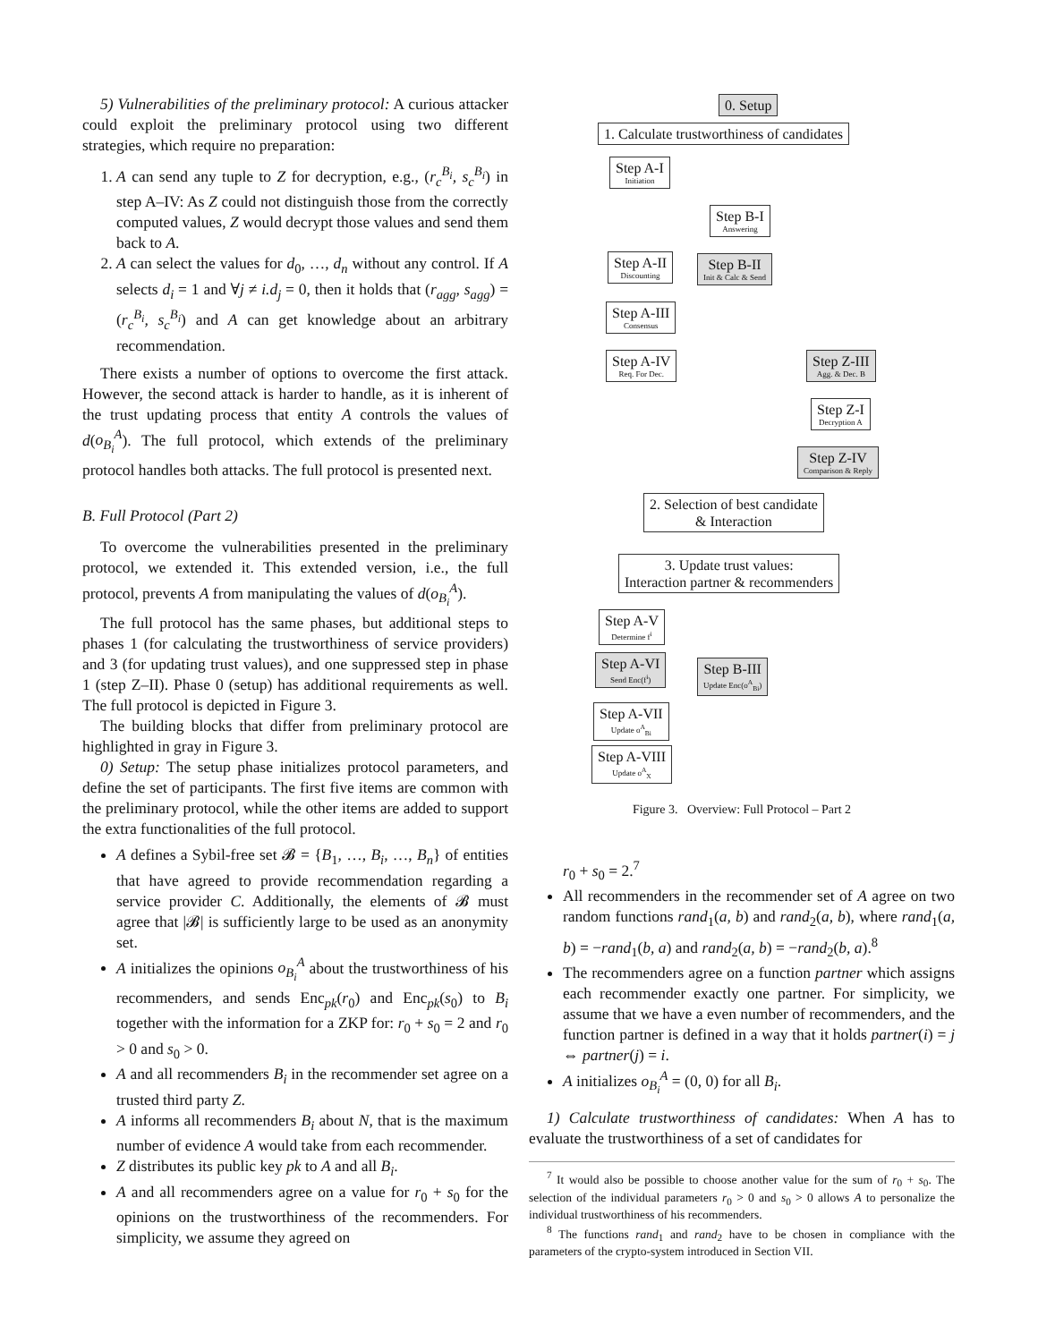5) Vulnerabilities of the preliminary protocol: A curious attacker could exploit the preliminary protocol using two different strategies, which require no preparation:
1. A can send any tuple to Z for decryption, e.g., (r<sub>c</sub><sup>B<sub>i</sub></sup>, s<sub>c</sub><sup>B<sub>i</sub></sup>) in step A–IV: As Z could not distinguish those from the correctly computed values, Z would decrypt those values and send them back to A.
2. A can select the values for d<sub>0</sub>, …, d<sub>n</sub> without any control. If A selects d<sub>i</sub> = 1 and ∀j ≠ i.d<sub>j</sub> = 0, then it holds that (r<sub>agg</sub>, s<sub>agg</sub>) = (r<sub>c</sub><sup>B<sub>i</sub></sup>, s<sub>c</sub><sup>B<sub>i</sub></sup>) and A can get knowledge about an arbitrary recommendation.
There exists a number of options to overcome the first attack. However, the second attack is harder to handle, as it is inherent of the trust updating process that entity A controls the values of d(o<sub>B<sub>i</sub></sub><sup>A</sup>). The full protocol, which extends of the preliminary protocol handles both attacks. The full protocol is presented next.
B. Full Protocol (Part 2)
To overcome the vulnerabilities presented in the preliminary protocol, we extended it. This extended version, i.e., the full protocol, prevents A from manipulating the values of d(o<sub>B<sub>i</sub></sub><sup>A</sup>).
The full protocol has the same phases, but additional steps to phases 1 (for calculating the trustworthiness of service providers) and 3 (for updating trust values), and one suppressed step in phase 1 (step Z–II). Phase 0 (setup) has additional requirements as well. The full protocol is depicted in Figure 3.
The building blocks that differ from preliminary protocol are highlighted in gray in Figure 3.
0) Setup: The setup phase initializes protocol parameters, and define the set of participants. The first five items are common with the preliminary protocol, while the other items are added to support the extra functionalities of the full protocol.
A defines a Sybil-free set 𝓑 = {B<sub>1</sub>, …, B<sub>i</sub>, …, B<sub>n</sub>} of entities that have agreed to provide recommendation regarding a service provider C. Additionally, the elements of 𝓑 must agree that |𝓑| is sufficiently large to be used as an anonymity set.
A initializes the opinions o<sub>B<sub>i</sub></sub><sup>A</sup> about the trustworthiness of his recommenders, and sends Enc<sub>pk</sub>(r<sub>0</sub>) and Enc<sub>pk</sub>(s<sub>0</sub>) to B<sub>i</sub> together with the information for a ZKP for: r<sub>0</sub> + s<sub>0</sub> = 2 and r<sub>0</sub> > 0 and s<sub>0</sub> > 0.
A and all recommenders B<sub>i</sub> in the recommender set agree on a trusted third party Z.
A informs all recommenders B<sub>i</sub> about N, that is the maximum number of evidence A would take from each recommender.
Z distributes its public key pk to A and all B<sub>i</sub>.
A and all recommenders agree on a value for r<sub>0</sub> + s<sub>0</sub> for the opinions on the trustworthiness of the recommenders. For simplicity, we assume they agreed on
0. Setup
1. Calculate trustworthiness of candidates
Step A-I Initiation
Step B-I Answering
Step A-II Discounting Step B-II Init & Calc & Send
Step A-III Consensus
Step A-IV Req. For Dec. Step Z-III Agg. & Dec. B
Step Z-I Decryption A
Step Z-IV Comparison & Reply
2. Selection of best candidate
& Interaction
3. Update trust values:
Interaction partner & recommenders
Step A-V Determine f<sup>i</sup>
Step A-VI Send Enc(f<sup>i</sup>) Step B-III Update Enc(o<sup>A</sup><sub>Bi</sub>)
Step A-VII Update o<sup>A</sup><sub>Bi</sub>
Step A-VIII Update o<sup>A</sup><sub>X</sub>
Figure 3. Overview: Full Protocol – Part 2
r<sub>0</sub> + s<sub>0</sub> = 2.<sup>7</sup>
All recommenders in the recommender set of A agree on two random functions rand<sub>1</sub>(a, b) and rand<sub>2</sub>(a, b), where rand<sub>1</sub>(a, b) = −rand<sub>1</sub>(b, a) and rand<sub>2</sub>(a, b) = −rand<sub>2</sub>(b, a).<sup>8</sup>
The recommenders agree on a function partner which assigns each recommender exactly one partner. For simplicity, we assume that we have a even number of recommenders, and the function partner is defined in a way that it holds partner(i) = j ⇔ partner(j) = i.
A initializes o<sub>B<sub>i</sub></sub><sup>A</sup> = (0, 0) for all B<sub>i</sub>.
1) Calculate trustworthiness of candidates: When A has to evaluate the trustworthiness of a set of candidates for
<sup>7</sup> It would also be possible to choose another value for the sum of r<sub>0</sub> + s<sub>0</sub>. The selection of the individual parameters r<sub>0</sub> > 0 and s<sub>0</sub> > 0 allows A to personalize the individual trustworthiness of his recommenders.
<sup>8</sup> The functions rand<sub>1</sub> and rand<sub>2</sub> have to be chosen in compliance with the parameters of the crypto-system introduced in Section VII.